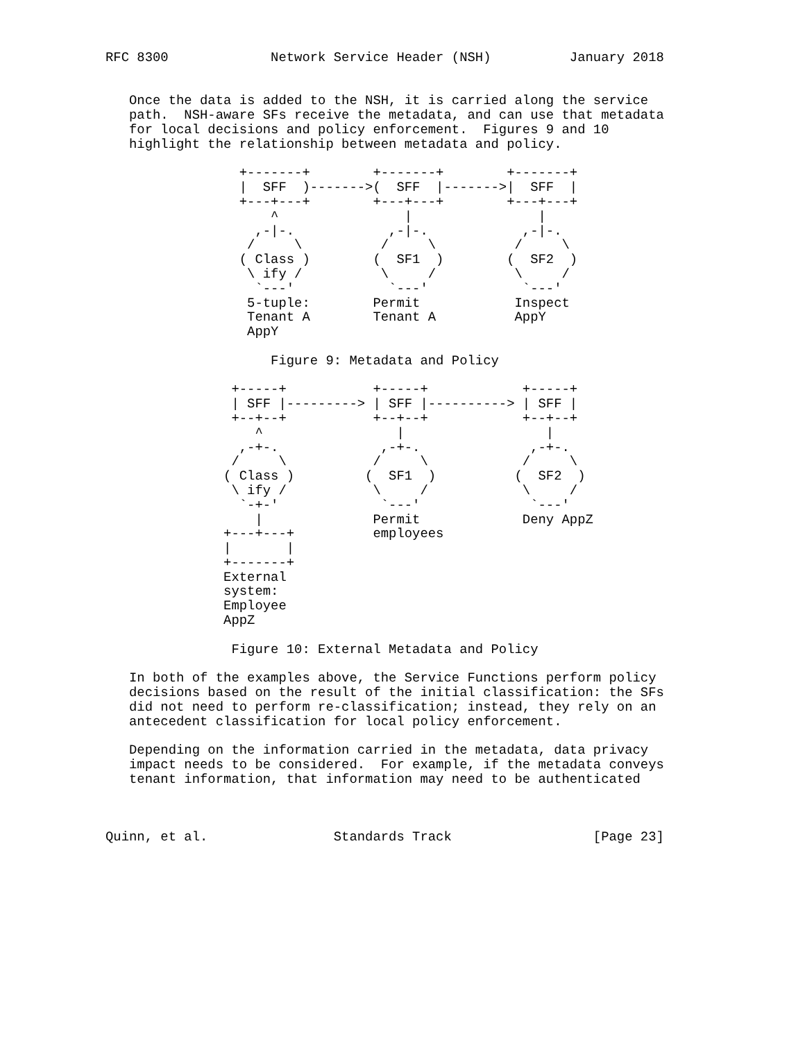RFC 8300             Network Service Header (NSH)          January 2018


   Once the data is added to the NSH, it is carried along the service
   path.  NSH-aware SFs receive the metadata, and can use that metadata
   for local decisions and policy enforcement.  Figures 9 and 10
   highlight the relationship between metadata and policy.

                 +-------+        +-------+        +-------+
                 |  SFF  )------->(  SFF  |------->|  SFF  |
                 +---+---+        +---+---+        +---+---+
                     ^                |                |
                   ,-|-.            ,-|-.            ,-|-.
                  /     \          /     \          /     \
                 ( Class )        (  SF1  )        (  SF2  )
                  \ ify /          \     /          \     /
                   `---'            `---'            `---'
                  5-tuple:        Permit            Inspect
                  Tenant A        Tenant A          AppY
                  AppY

                     Figure 9: Metadata and Policy

                +-----+           +-----+            +-----+
                | SFF |---------> | SFF |----------> | SFF |
                +--+--+           +--+--+            +--+--+
                   ^                 |                  |
                 ,-+-.             ,-+-.              ,-+-.
                /     \           /     \            /     \
               ( Class )         (  SF1  )          (  SF2  )
                \ ify /           \     /            \     /
                 `-+-'             `---'              `---'
                   |              Permit             Deny AppZ
               +---+---+          employees
               |       |
               +-------+
               External
               system:
               Employee
               AppZ

                Figure 10: External Metadata and Policy

   In both of the examples above, the Service Functions perform policy
   decisions based on the result of the initial classification: the SFs
   did not need to perform re-classification; instead, they rely on an
   antecedent classification for local policy enforcement.

   Depending on the information carried in the metadata, data privacy
   impact needs to be considered.  For example, if the metadata conveys
   tenant information, that information may need to be authenticated



Quinn, et al.                Standards Track                  [Page 23]